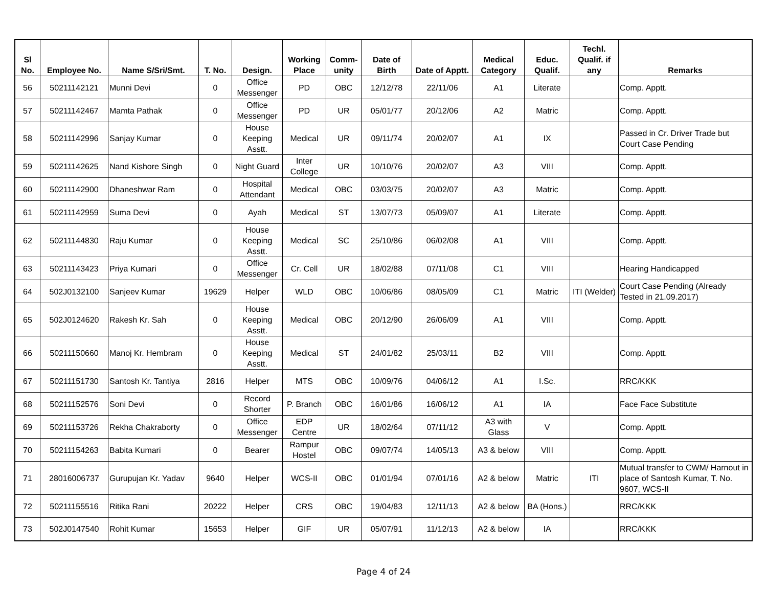| Sl No. | Employee No. | Name S/Sri/Smt. | T. No. | Design. | Working Place | Comm- unity | Date of Birth | Date of Apptt. | Medical Category | Educ. Qualif. | Techl. Qualif. if any | Remarks |
| --- | --- | --- | --- | --- | --- | --- | --- | --- | --- | --- | --- | --- |
| 56 | 50211142121 | Munni Devi | 0 | Office Messenger | PD | OBC | 12/12/78 | 22/11/06 | A1 | Literate | | Comp. Apptt. |
| 57 | 50211142467 | Mamta Pathak | 0 | Office Messenger | PD | UR | 05/01/77 | 20/12/06 | A2 | Matric | | Comp. Apptt. |
| 58 | 50211142996 | Sanjay Kumar | 0 | House Keeping Asstt. | Medical | UR | 09/11/74 | 20/02/07 | A1 | IX | | Passed in Cr. Driver Trade but Court Case Pending |
| 59 | 50211142625 | Nand Kishore Singh | 0 | Night Guard | Inter College | UR | 10/10/76 | 20/02/07 | A3 | VIII | | Comp. Apptt. |
| 60 | 50211142900 | Dhaneshwar Ram | 0 | Hospital Attendant | Medical | OBC | 03/03/75 | 20/02/07 | A3 | Matric | | Comp. Apptt. |
| 61 | 50211142959 | Suma Devi | 0 | Ayah | Medical | ST | 13/07/73 | 05/09/07 | A1 | Literate | | Comp. Apptt. |
| 62 | 50211144830 | Raju Kumar | 0 | House Keeping Asstt. | Medical | SC | 25/10/86 | 06/02/08 | A1 | VIII | | Comp. Apptt. |
| 63 | 50211143423 | Priya Kumari | 0 | Office Messenger | Cr. Cell | UR | 18/02/88 | 07/11/08 | C1 | VIII | | Hearing Handicapped |
| 64 | 502J0132100 | Sanjeev Kumar | 19629 | Helper | WLD | OBC | 10/06/86 | 08/05/09 | C1 | Matric | ITI (Welder) | Court Case Pending (Already Tested in 21.09.2017) |
| 65 | 502J0124620 | Rakesh Kr. Sah | 0 | House Keeping Asstt. | Medical | OBC | 20/12/90 | 26/06/09 | A1 | VIII | | Comp. Apptt. |
| 66 | 50211150660 | Manoj Kr. Hembram | 0 | House Keeping Asstt. | Medical | ST | 24/01/82 | 25/03/11 | B2 | VIII | | Comp. Apptt. |
| 67 | 50211151730 | Santosh Kr. Tantiya | 2816 | Helper | MTS | OBC | 10/09/76 | 04/06/12 | A1 | I.Sc. | | RRC/KKK |
| 68 | 50211152576 | Soni Devi | 0 | Record Shorter | P. Branch | OBC | 16/01/86 | 16/06/12 | A1 | IA | | Face Face Substitute |
| 69 | 50211153726 | Rekha Chakraborty | 0 | Office Messenger | EDP Centre | UR | 18/02/64 | 07/11/12 | A3 with Glass | V | | Comp. Apptt. |
| 70 | 50211154263 | Babita Kumari | 0 | Bearer | Rampur Hostel | OBC | 09/07/74 | 14/05/13 | A3 & below | VIII | | Comp. Apptt. |
| 71 | 28016006737 | Gurupujan Kr. Yadav | 9640 | Helper | WCS-II | OBC | 01/01/94 | 07/01/16 | A2 & below | Matric | ITI | Mutual transfer to CWM/ Harnout in place of Santosh Kumar, T. No. 9607, WCS-II |
| 72 | 50211155516 | Ritika Rani | 20222 | Helper | CRS | OBC | 19/04/83 | 12/11/13 | A2 & below | BA (Hons.) | | RRC/KKK |
| 73 | 502J0147540 | Rohit Kumar | 15653 | Helper | GIF | UR | 05/07/91 | 11/12/13 | A2 & below | IA | | RRC/KKK |
Page 4 of 24